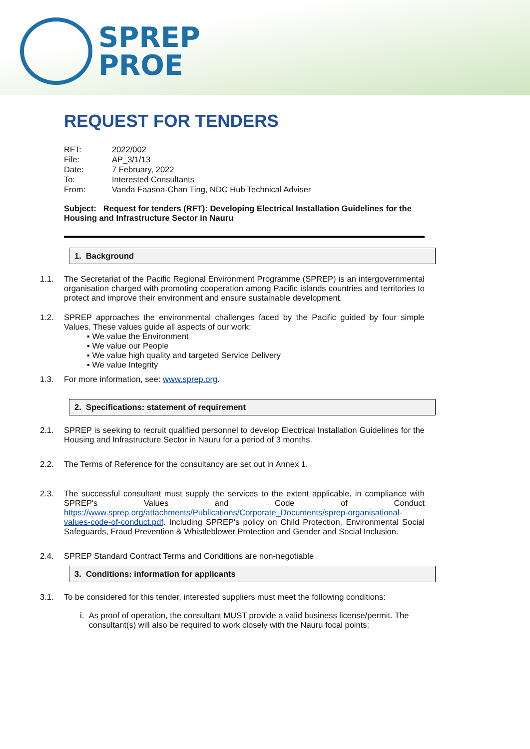SPREP
PROE
REQUEST FOR TENDERS
| RFT: | 2022/002 |
| File: | AP_3/1/13 |
| Date: | 7 February, 2022 |
| To: | Interested Consultants |
| From: | Vanda Faasoa-Chan Ting, NDC Hub Technical Adviser |
Subject: Request for tenders (RFT): Developing Electrical Installation Guidelines for the Housing and Infrastructure Sector in Nauru
1. Background
1.1. The Secretariat of the Pacific Regional Environment Programme (SPREP) is an intergovernmental organisation charged with promoting cooperation among Pacific islands countries and territories to protect and improve their environment and ensure sustainable development.
1.2. SPREP approaches the environmental challenges faced by the Pacific guided by four simple Values. These values guide all aspects of our work:
▪ We value the Environment
▪ We value our People
▪ We value high quality and targeted Service Delivery
▪ We value Integrity
1.3. For more information, see: www.sprep.org.
2. Specifications: statement of requirement
2.1. SPREP is seeking to recruit qualified personnel to develop Electrical Installation Guidelines for the Housing and Infrastructure Sector in Nauru for a period of 3 months.
2.2. The Terms of Reference for the consultancy are set out in Annex 1.
2.3. The successful consultant must supply the services to the extent applicable, in compliance with SPREP's Values and Code of Conduct https://www.sprep.org/attachments/Publications/Corporate_Documents/sprep-organisational-values-code-of-conduct.pdf. Including SPREP's policy on Child Protection, Environmental Social Safeguards, Fraud Prevention & Whistleblower Protection and Gender and Social Inclusion.
2.4. SPREP Standard Contract Terms and Conditions are non-negotiable
3. Conditions: information for applicants
3.1. To be considered for this tender, interested suppliers must meet the following conditions:
i. As proof of operation, the consultant MUST provide a valid business license/permit. The consultant(s) will also be required to work closely with the Nauru focal points;